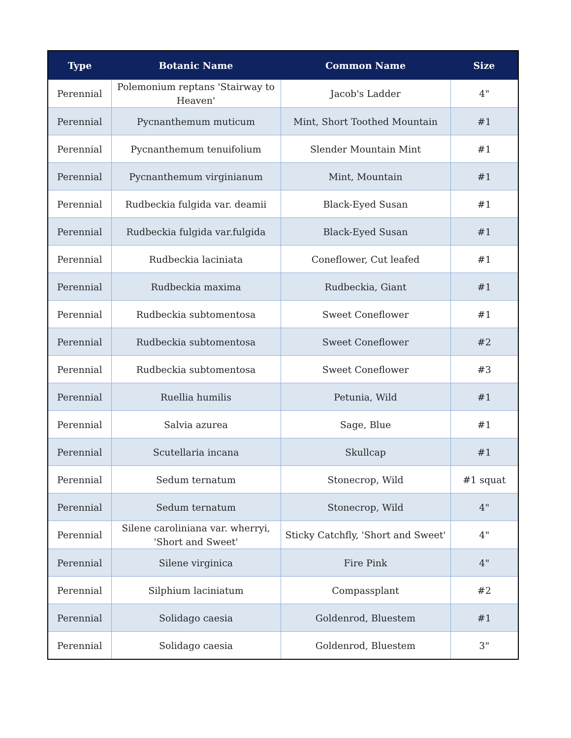| Type | Botanic Name | Common Name | Size |
| --- | --- | --- | --- |
| Perennial | Polemonium reptans 'Stairway to Heaven' | Jacob's Ladder | 4" |
| Perennial | Pycnanthemum muticum | Mint, Short Toothed Mountain | #1 |
| Perennial | Pycnanthemum tenuifolium | Slender Mountain Mint | #1 |
| Perennial | Pycnanthemum virginianum | Mint, Mountain | #1 |
| Perennial | Rudbeckia fulgida var. deamii | Black-Eyed Susan | #1 |
| Perennial | Rudbeckia fulgida var.fulgida | Black-Eyed Susan | #1 |
| Perennial | Rudbeckia laciniata | Coneflower, Cut leafed | #1 |
| Perennial | Rudbeckia maxima | Rudbeckia, Giant | #1 |
| Perennial | Rudbeckia subtomentosa | Sweet Coneflower | #1 |
| Perennial | Rudbeckia subtomentosa | Sweet Coneflower | #2 |
| Perennial | Rudbeckia subtomentosa | Sweet Coneflower | #3 |
| Perennial | Ruellia humilis | Petunia, Wild | #1 |
| Perennial | Salvia azurea | Sage, Blue | #1 |
| Perennial | Scutellaria incana | Skullcap | #1 |
| Perennial | Sedum ternatum | Stonecrop, Wild | #1 squat |
| Perennial | Sedum ternatum | Stonecrop, Wild | 4" |
| Perennial | Silene caroliniana var. wherryi, 'Short and Sweet' | Sticky Catchfly, 'Short and Sweet' | 4" |
| Perennial | Silene virginica | Fire Pink | 4" |
| Perennial | Silphium laciniatum | Compassplant | #2 |
| Perennial | Solidago caesia | Goldenrod, Bluestem | #1 |
| Perennial | Solidago caesia | Goldenrod, Bluestem | 3" |